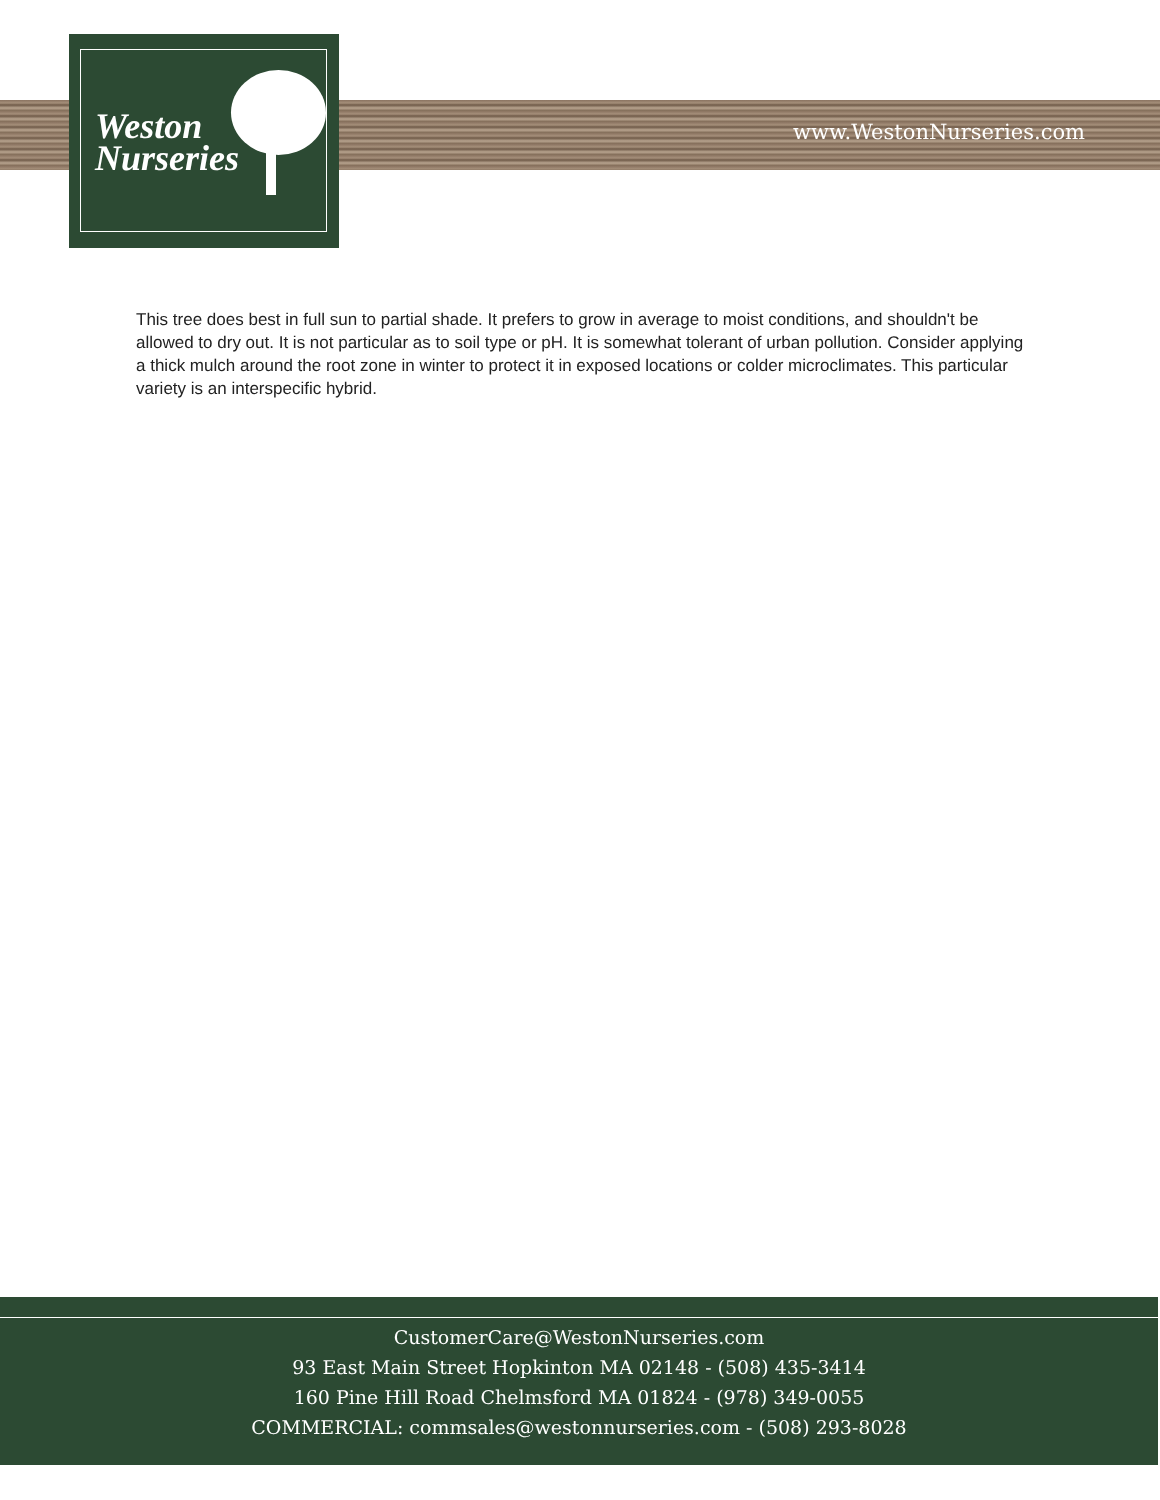Weston
Nurseries
www.WestonNurseries.com
This tree does best in full sun to partial shade. It prefers to grow in average to moist conditions, and shouldn't be allowed to dry out. It is not particular as to soil type or pH. It is somewhat tolerant of urban pollution. Consider applying a thick mulch around the root zone in winter to protect it in exposed locations or colder microclimates. This particular variety is an interspecific hybrid.
CustomerCare@WestonNurseries.com
93 East Main Street Hopkinton MA 02148 - (508) 435-3414
160 Pine Hill Road Chelmsford MA 01824 - (978) 349-0055
COMMERCIAL: commsales@westonnurseries.com - (508) 293-8028